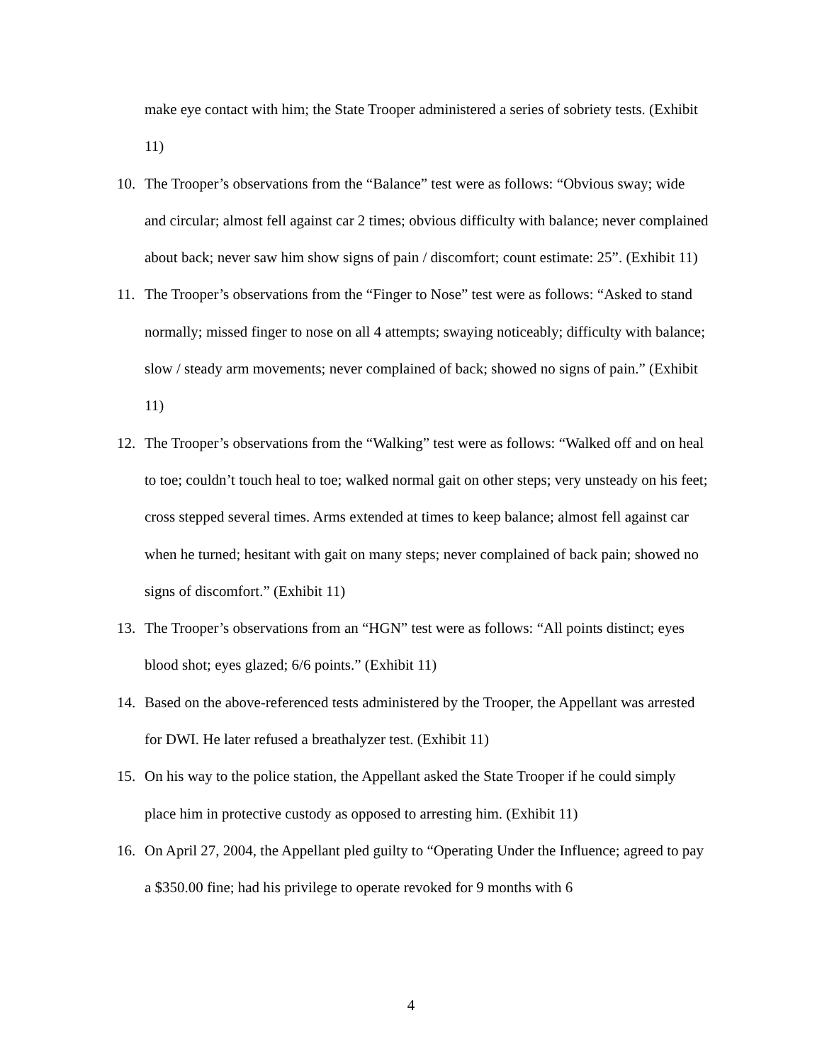make eye contact with him; the State Trooper administered a series of sobriety tests. (Exhibit 11)
10. The Trooper’s observations from the “Balance” test were as follows: “Obvious sway; wide and circular; almost fell against car 2 times; obvious difficulty with balance; never complained about back; never saw him show signs of pain / discomfort; count estimate: 25”. (Exhibit 11)
11. The Trooper’s observations from the “Finger to Nose” test were as follows: “Asked to stand normally; missed finger to nose on all 4 attempts; swaying noticeably; difficulty with balance; slow / steady arm movements; never complained of back; showed no signs of pain.” (Exhibit 11)
12. The Trooper’s observations from the “Walking” test were as follows: “Walked off and on heal to toe; couldn’t touch heal to toe; walked normal gait on other steps; very unsteady on his feet; cross stepped several times. Arms extended at times to keep balance; almost fell against car when he turned; hesitant with gait on many steps; never complained of back pain; showed no signs of discomfort.” (Exhibit 11)
13. The Trooper’s observations from an “HGN” test were as follows: “All points distinct; eyes blood shot; eyes glazed; 6/6 points.” (Exhibit 11)
14. Based on the above-referenced tests administered by the Trooper, the Appellant was arrested for DWI. He later refused a breathalyzer test. (Exhibit 11)
15. On his way to the police station, the Appellant asked the State Trooper if he could simply place him in protective custody as opposed to arresting him. (Exhibit 11)
16. On April 27, 2004, the Appellant pled guilty to “Operating Under the Influence; agreed to pay a $350.00 fine; had his privilege to operate revoked for 9 months with 6
4